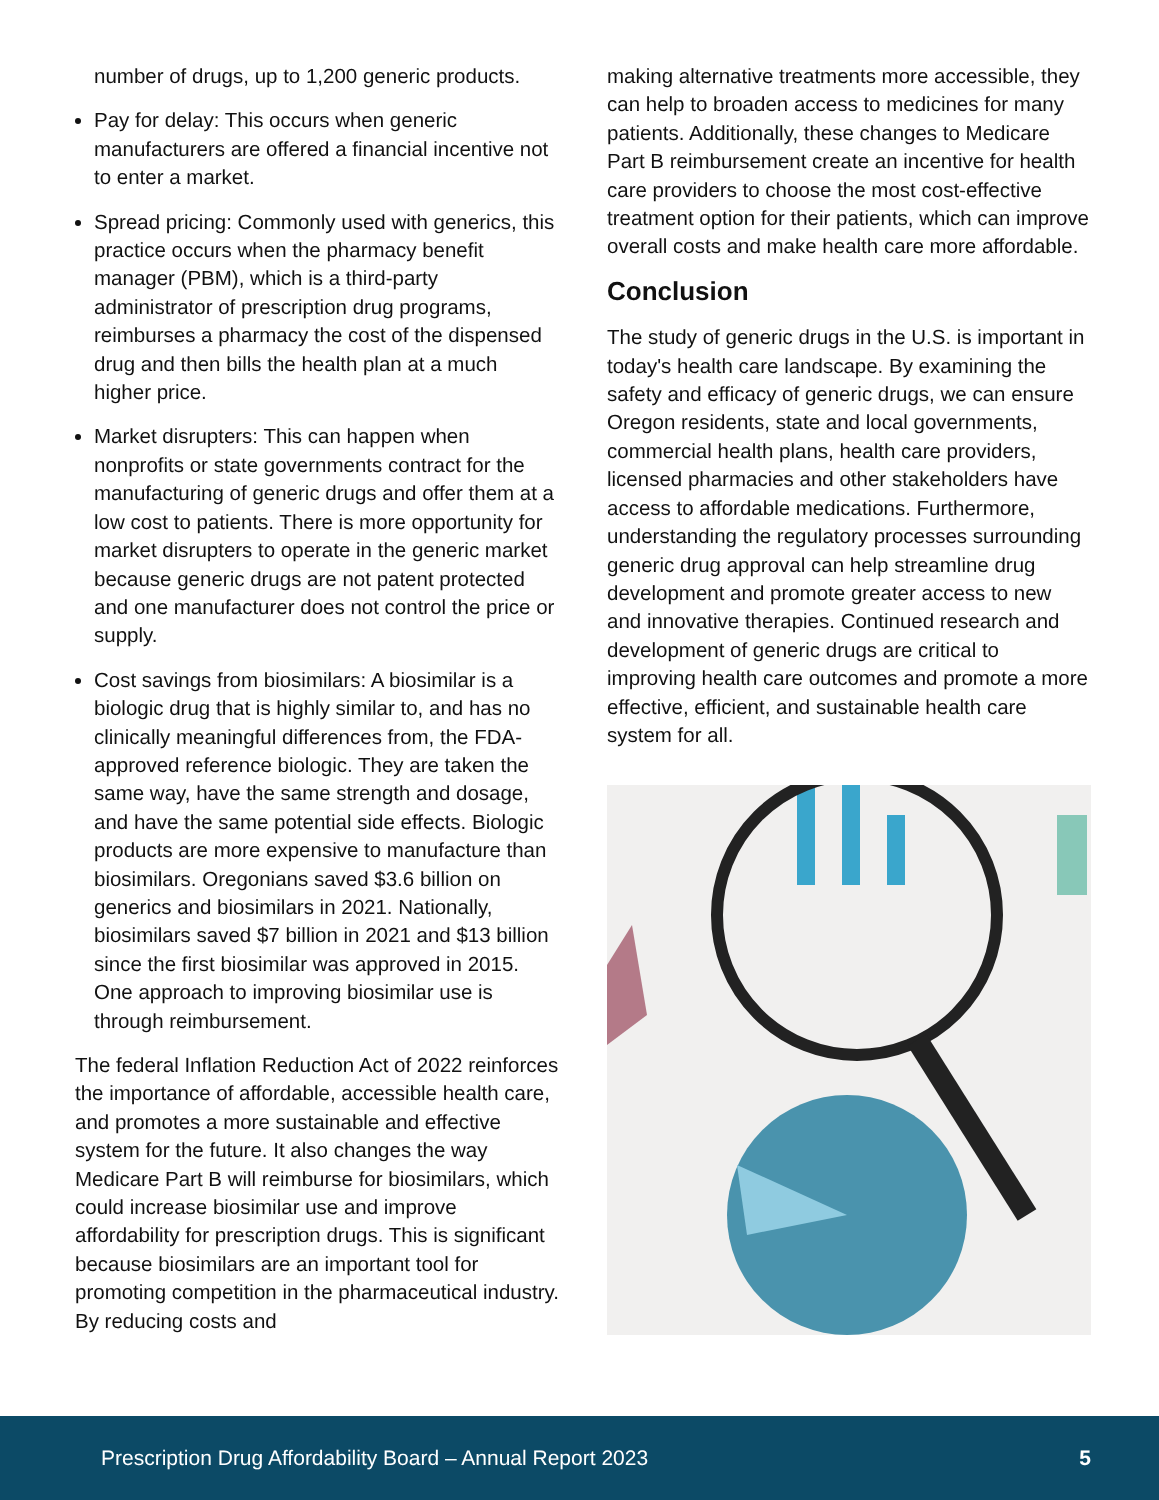number of drugs, up to 1,200 generic products.
Pay for delay: This occurs when generic manufacturers are offered a financial incentive not to enter a market.
Spread pricing: Commonly used with generics, this practice occurs when the pharmacy benefit manager (PBM), which is a third-party administrator of prescription drug programs, reimburses a pharmacy the cost of the dispensed drug and then bills the health plan at a much higher price.
Market disrupters: This can happen when nonprofits or state governments contract for the manufacturing of generic drugs and offer them at a low cost to patients. There is more opportunity for market disrupters to operate in the generic market because generic drugs are not patent protected and one manufacturer does not control the price or supply.
Cost savings from biosimilars: A biosimilar is a biologic drug that is highly similar to, and has no clinically meaningful differences from, the FDA-approved reference biologic. They are taken the same way, have the same strength and dosage, and have the same potential side effects. Biologic products are more expensive to manufacture than biosimilars. Oregonians saved $3.6 billion on generics and biosimilars in 2021. Nationally, biosimilars saved $7 billion in 2021 and $13 billion since the first biosimilar was approved in 2015. One approach to improving biosimilar use is through reimbursement.
The federal Inflation Reduction Act of 2022 reinforces the importance of affordable, accessible health care, and promotes a more sustainable and effective system for the future. It also changes the way Medicare Part B will reimburse for biosimilars, which could increase biosimilar use and improve affordability for prescription drugs. This is significant because biosimilars are an important tool for promoting competition in the pharmaceutical industry. By reducing costs and
making alternative treatments more accessible, they can help to broaden access to medicines for many patients. Additionally, these changes to Medicare Part B reimbursement create an incentive for health care providers to choose the most cost-effective treatment option for their patients, which can improve overall costs and make health care more affordable.
Conclusion
The study of generic drugs in the U.S. is important in today's health care landscape. By examining the safety and efficacy of generic drugs, we can ensure Oregon residents, state and local governments, commercial health plans, health care providers, licensed pharmacies and other stakeholders have access to affordable medications. Furthermore, understanding the regulatory processes surrounding generic drug approval can help streamline drug development and promote greater access to new and innovative therapies. Continued research and development of generic drugs are critical to improving health care outcomes and promote a more effective, efficient, and sustainable health care system for all.
Prescription Drug Affordability Board – Annual Report 2023 5